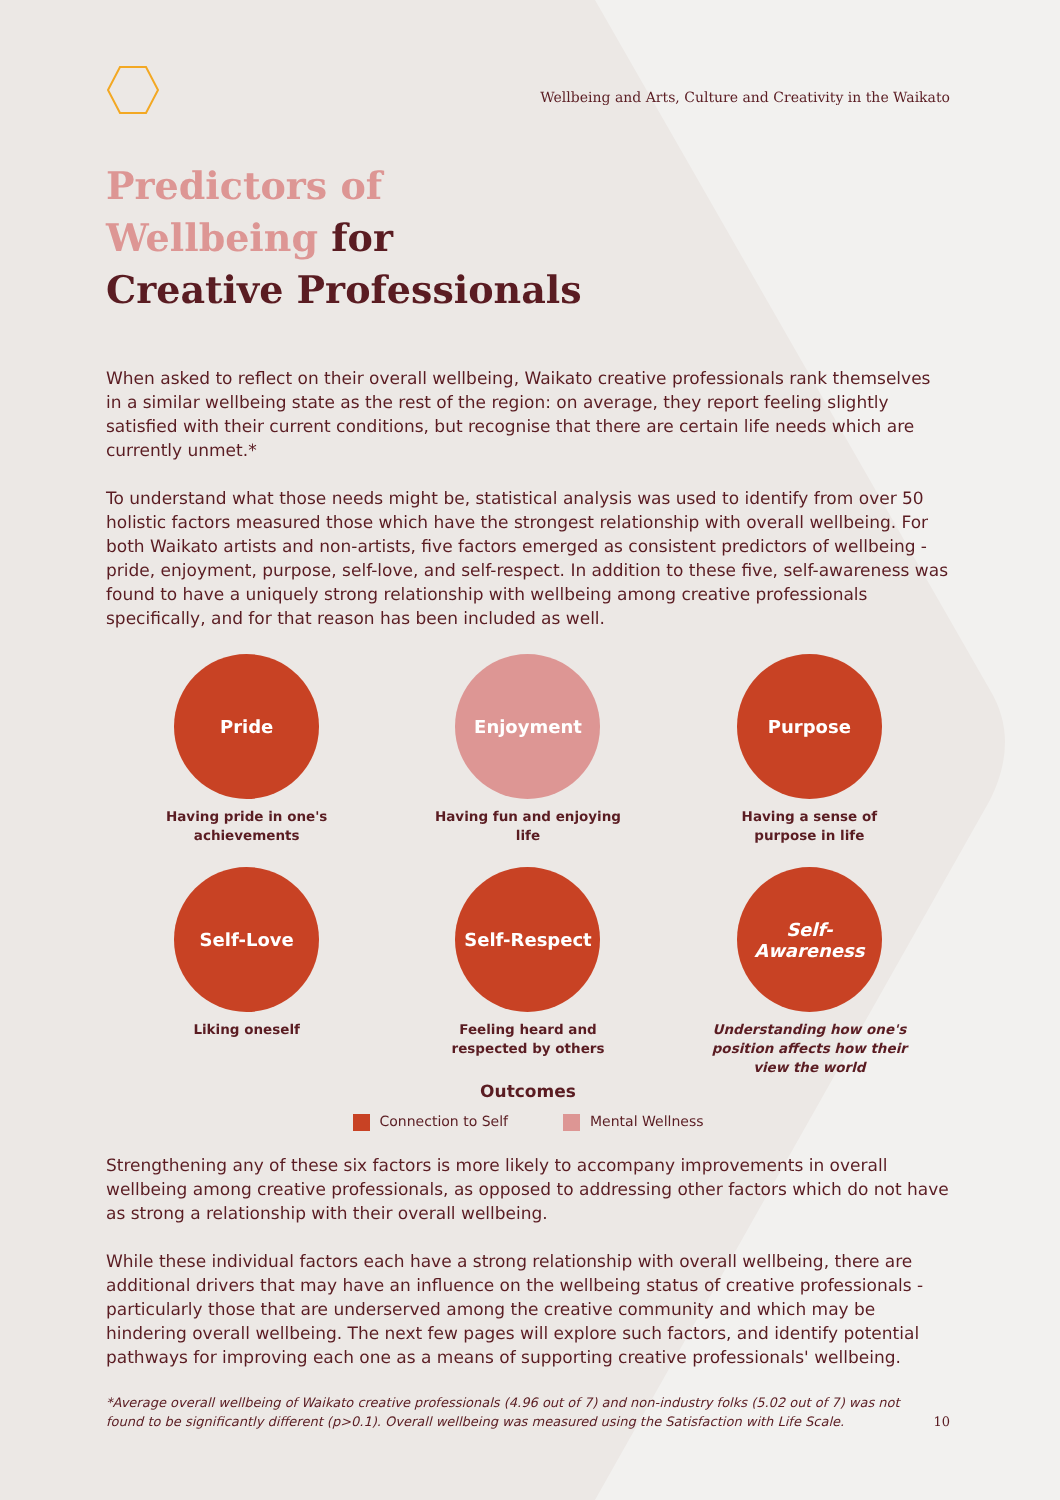Wellbeing and Arts, Culture and Creativity in the Waikato
Predictors of
Wellbeing for
Creative Professionals
When asked to reflect on their overall wellbeing, Waikato creative professionals rank themselves in a similar wellbeing state as the rest of the region: on average, they report feeling slightly satisfied with their current conditions, but recognise that there are certain life needs which are currently unmet.*
To understand what those needs might be, statistical analysis was used to identify from over 50 holistic factors measured those which have the strongest relationship with overall wellbeing. For both Waikato artists and non-artists, five factors emerged as consistent predictors of wellbeing - pride, enjoyment, purpose, self-love, and self-respect. In addition to these five, self-awareness was found to have a uniquely strong relationship with wellbeing among creative professionals specifically, and for that reason has been included as well.
Pride
Having pride in one's
achievements
Enjoyment
Having fun and enjoying
life
Purpose
Having a sense of
purpose in life
Self-Love
Liking oneself
Self-Respect
Feeling heard and
respected by others
Self-
Awareness
Understanding how one's
position affects how their
view the world
Outcomes
Connection to Self Mental Wellness
Strengthening any of these six factors is more likely to accompany improvements in overall wellbeing among creative professionals, as opposed to addressing other factors which do not have as strong a relationship with their overall wellbeing.
While these individual factors each have a strong relationship with overall wellbeing, there are additional drivers that may have an influence on the wellbeing status of creative professionals - particularly those that are underserved among the creative community and which may be hindering overall wellbeing. The next few pages will explore such factors, and identify potential pathways for improving each one as a means of supporting creative professionals' wellbeing.
*Average overall wellbeing of Waikato creative professionals (4.96 out of 7) and non-industry folks (5.02 out of 7) was not found to be significantly different (p>0.1). Overall wellbeing was measured using the Satisfaction with Life Scale. 10